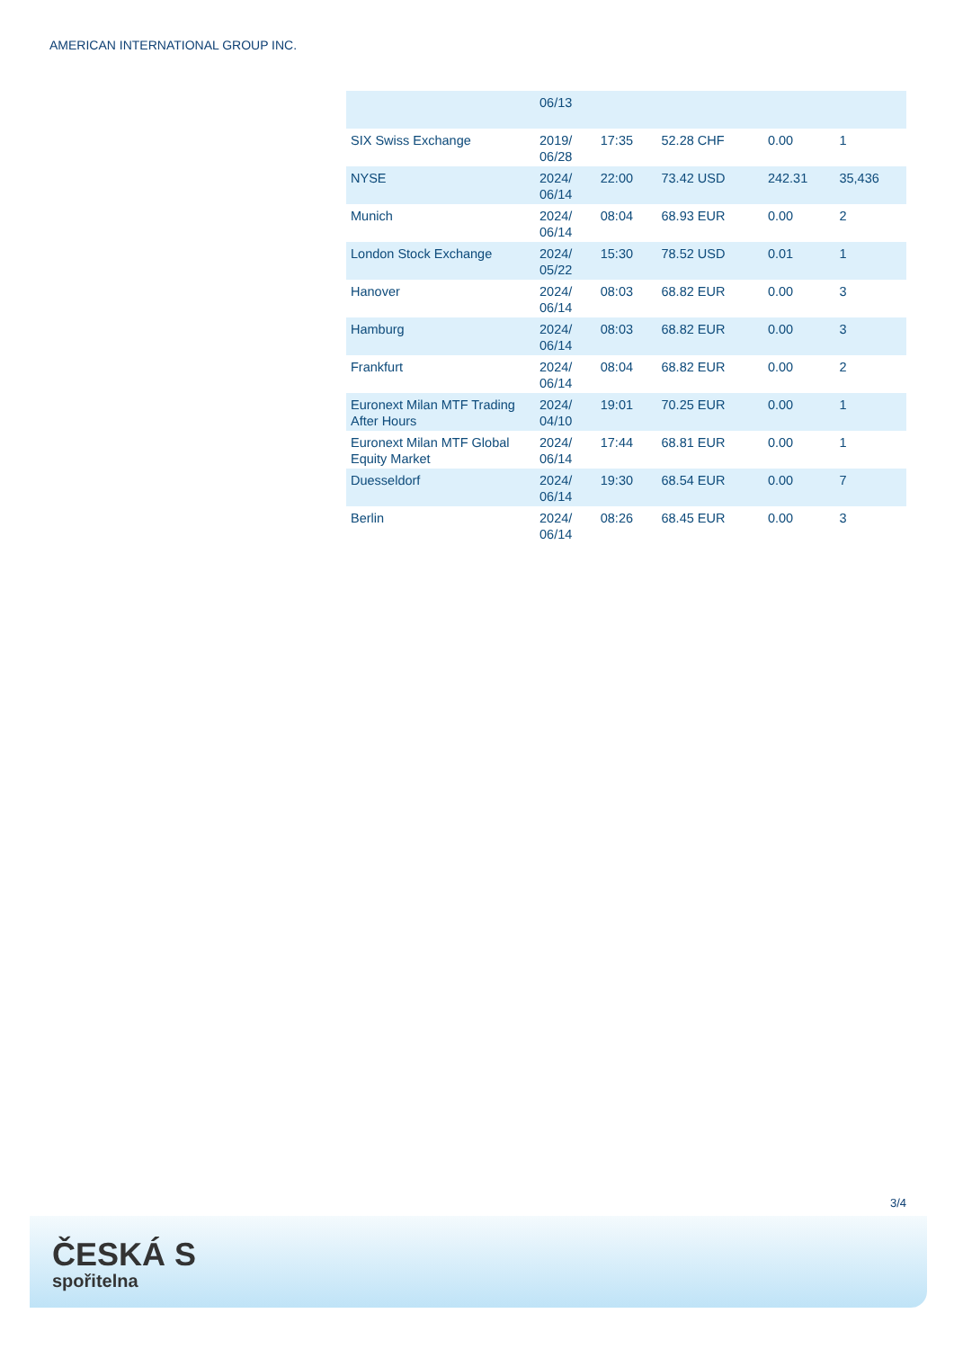AMERICAN INTERNATIONAL GROUP INC.
| | 06/13 | | | | |
| SIX Swiss Exchange | 2019/ 06/28 | 17:35 | 52.28 CHF | 0.00 | 1 |
| NYSE | 2024/ 06/14 | 22:00 | 73.42 USD | 242.31 | 35,436 |
| Munich | 2024/ 06/14 | 08:04 | 68.93 EUR | 0.00 | 2 |
| London Stock Exchange | 2024/ 05/22 | 15:30 | 78.52 USD | 0.01 | 1 |
| Hanover | 2024/ 06/14 | 08:03 | 68.82 EUR | 0.00 | 3 |
| Hamburg | 2024/ 06/14 | 08:03 | 68.82 EUR | 0.00 | 3 |
| Frankfurt | 2024/ 06/14 | 08:04 | 68.82 EUR | 0.00 | 2 |
| Euronext Milan MTF Trading After Hours | 2024/ 04/10 | 19:01 | 70.25 EUR | 0.00 | 1 |
| Euronext Milan MTF Global Equity Market | 2024/ 06/14 | 17:44 | 68.81 EUR | 0.00 | 1 |
| Duesseldorf | 2024/ 06/14 | 19:30 | 68.54 EUR | 0.00 | 7 |
| Berlin | 2024/ 06/14 | 08:26 | 68.45 EUR | 0.00 | 3 |
3/4
ČESKÁ S
spořitelna